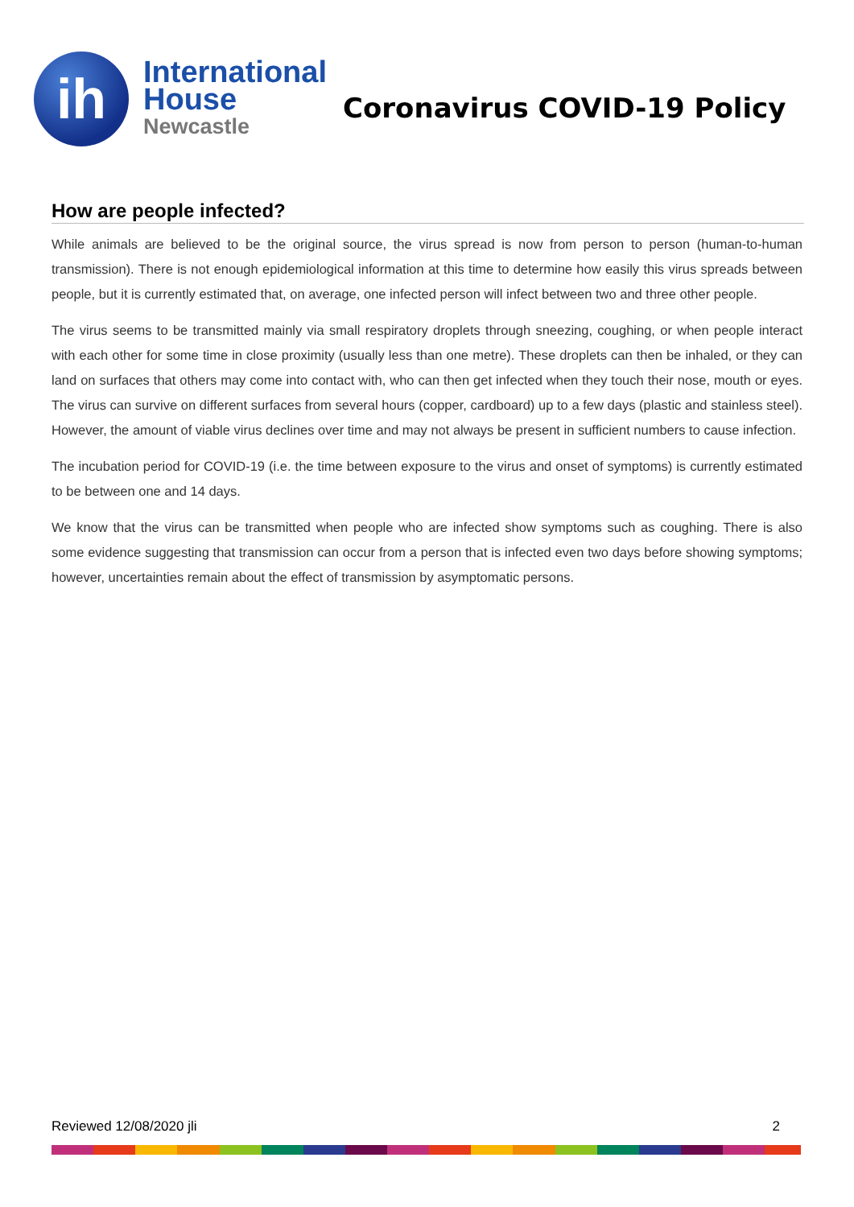ih
International
House
Newcastle
Coronavirus COVID-19 Policy
How are people infected?
While animals are believed to be the original source, the virus spread is now from person to person (human-to-human transmission). There is not enough epidemiological information at this time to determine how easily this virus spreads between people, but it is currently estimated that, on average, one infected person will infect between two and three other people.
The virus seems to be transmitted mainly via small respiratory droplets through sneezing, coughing, or when people interact with each other for some time in close proximity (usually less than one metre). These droplets can then be inhaled, or they can land on surfaces that others may come into contact with, who can then get infected when they touch their nose, mouth or eyes. The virus can survive on different surfaces from several hours (copper, cardboard) up to a few days (plastic and stainless steel). However, the amount of viable virus declines over time and may not always be present in sufficient numbers to cause infection.
The incubation period for COVID-19 (i.e. the time between exposure to the virus and onset of symptoms) is currently estimated to be between one and 14 days.
We know that the virus can be transmitted when people who are infected show symptoms such as coughing. There is also some evidence suggesting that transmission can occur from a person that is infected even two days before showing symptoms; however, uncertainties remain about the effect of transmission by asymptomatic persons.
Reviewed 12/08/2020 jli 2